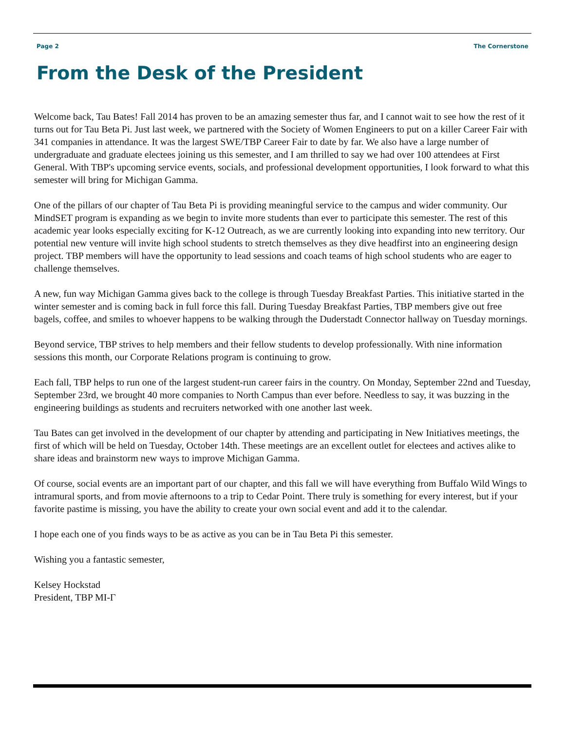Page 2 The Cornerstone
From the Desk of the President
Welcome back, Tau Bates! Fall 2014 has proven to be an amazing semester thus far, and I cannot wait to see how the rest of it turns out for Tau Beta Pi. Just last week, we partnered with the Society of Women Engineers to put on a killer Career Fair with 341 companies in attendance. It was the largest SWE/TBP Career Fair to date by far. We also have a large number of undergraduate and graduate electees joining us this semester, and I am thrilled to say we had over 100 attendees at First General. With TBP's upcoming service events, socials, and professional development opportunities, I look forward to what this semester will bring for Michigan Gamma.
One of the pillars of our chapter of Tau Beta Pi is providing meaningful service to the campus and wider community. Our MindSET program is expanding as we begin to invite more students than ever to participate this semester. The rest of this academic year looks especially exciting for K-12 Outreach, as we are currently looking into expanding into new territory. Our potential new venture will invite high school students to stretch themselves as they dive headfirst into an engineering design project. TBP members will have the opportunity to lead sessions and coach teams of high school students who are eager to challenge themselves.
A new, fun way Michigan Gamma gives back to the college is through Tuesday Breakfast Parties. This initiative started in the winter semester and is coming back in full force this fall. During Tuesday Breakfast Parties, TBP members give out free bagels, coffee, and smiles to whoever happens to be walking through the Duderstadt Connector hallway on Tuesday mornings.
Beyond service, TBP strives to help members and their fellow students to develop professionally. With nine information sessions this month, our Corporate Relations program is continuing to grow.
Each fall, TBP helps to run one of the largest student-run career fairs in the country. On Monday, September 22nd and Tuesday, September 23rd, we brought 40 more companies to North Campus than ever before. Needless to say, it was buzzing in the engineering buildings as students and recruiters networked with one another last week.
Tau Bates can get involved in the development of our chapter by attending and participating in New Initiatives meetings, the first of which will be held on Tuesday, October 14th. These meetings are an excellent outlet for electees and actives alike to share ideas and brainstorm new ways to improve Michigan Gamma.
Of course, social events are an important part of our chapter, and this fall we will have everything from Buffalo Wild Wings to intramural sports, and from movie afternoons to a trip to Cedar Point. There truly is something for every interest, but if your favorite pastime is missing, you have the ability to create your own social event and add it to the calendar.
I hope each one of you finds ways to be as active as you can be in Tau Beta Pi this semester.
Wishing you a fantastic semester,
Kelsey Hockstad
President, TBP MI-Γ